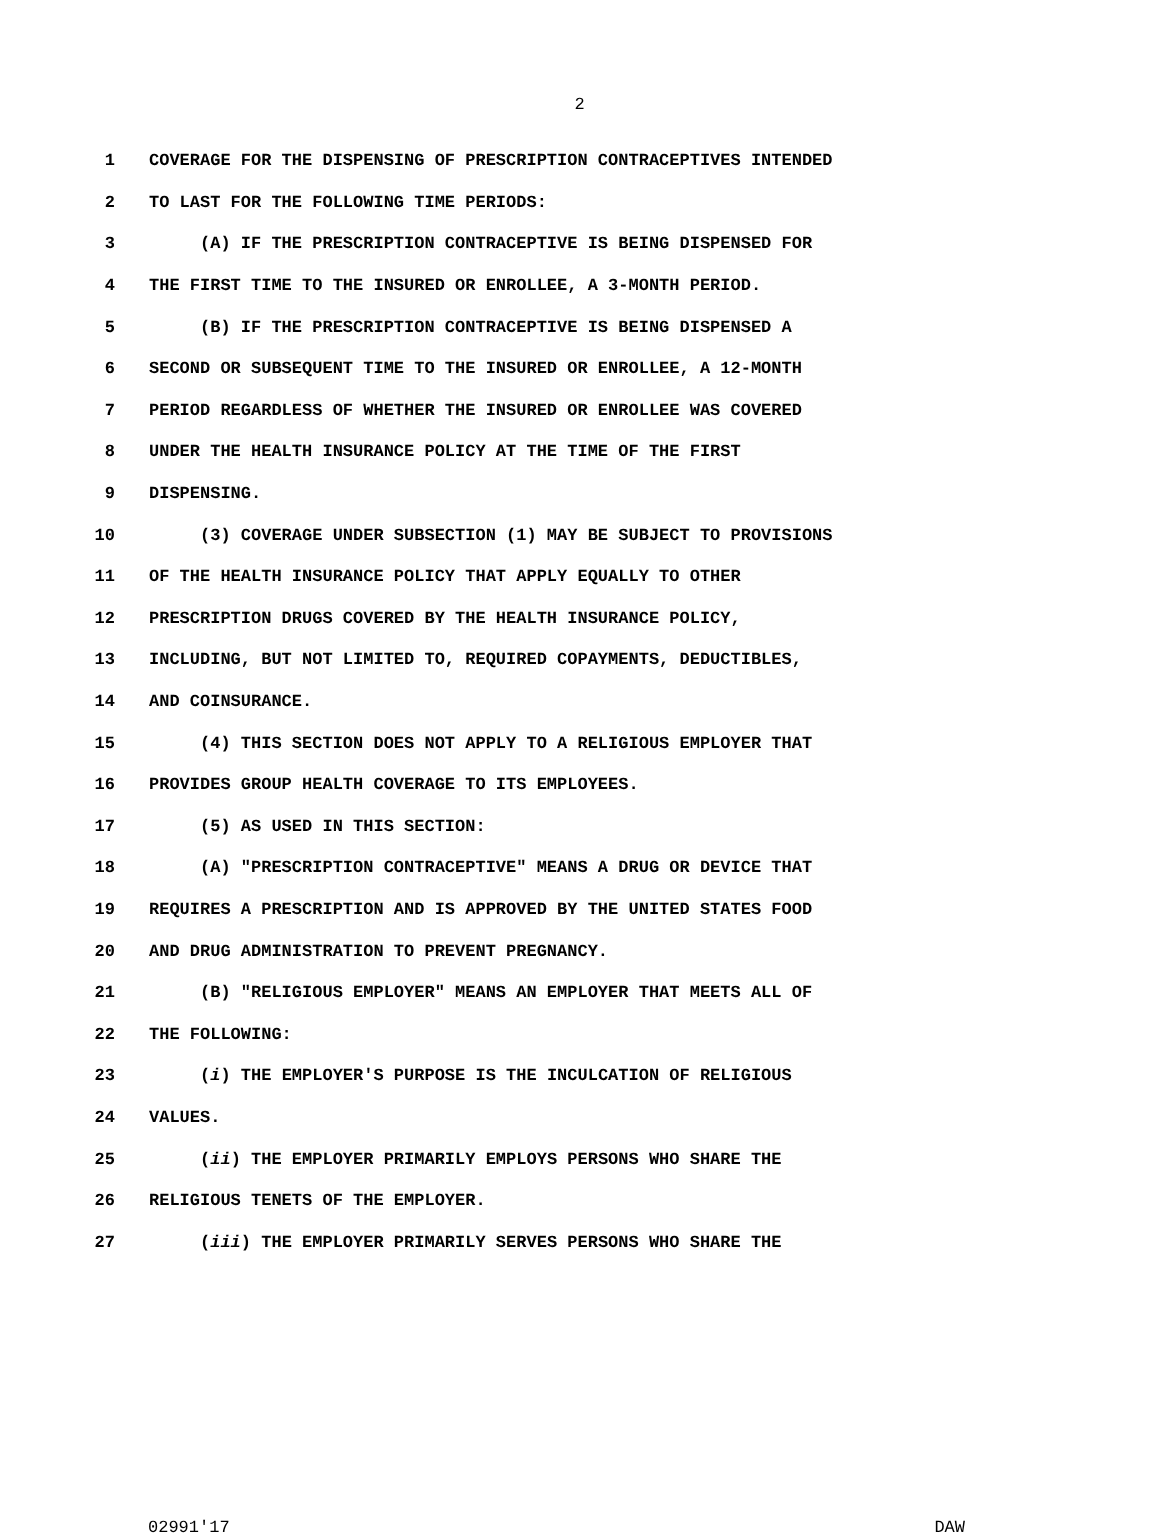2
1 COVERAGE FOR THE DISPENSING OF PRESCRIPTION CONTRACEPTIVES INTENDED
2 TO LAST FOR THE FOLLOWING TIME PERIODS:
3 (A) IF THE PRESCRIPTION CONTRACEPTIVE IS BEING DISPENSED FOR
4 THE FIRST TIME TO THE INSURED OR ENROLLEE, A 3-MONTH PERIOD.
5 (B) IF THE PRESCRIPTION CONTRACEPTIVE IS BEING DISPENSED A
6 SECOND OR SUBSEQUENT TIME TO THE INSURED OR ENROLLEE, A 12-MONTH
7 PERIOD REGARDLESS OF WHETHER THE INSURED OR ENROLLEE WAS COVERED
8 UNDER THE HEALTH INSURANCE POLICY AT THE TIME OF THE FIRST
9 DISPENSING.
10 (3) COVERAGE UNDER SUBSECTION (1) MAY BE SUBJECT TO PROVISIONS
11 OF THE HEALTH INSURANCE POLICY THAT APPLY EQUALLY TO OTHER
12 PRESCRIPTION DRUGS COVERED BY THE HEALTH INSURANCE POLICY,
13 INCLUDING, BUT NOT LIMITED TO, REQUIRED COPAYMENTS, DEDUCTIBLES,
14 AND COINSURANCE.
15 (4) THIS SECTION DOES NOT APPLY TO A RELIGIOUS EMPLOYER THAT
16 PROVIDES GROUP HEALTH COVERAGE TO ITS EMPLOYEES.
17 (5) AS USED IN THIS SECTION:
18 (A) "PRESCRIPTION CONTRACEPTIVE" MEANS A DRUG OR DEVICE THAT
19 REQUIRES A PRESCRIPTION AND IS APPROVED BY THE UNITED STATES FOOD
20 AND DRUG ADMINISTRATION TO PREVENT PREGNANCY.
21 (B) "RELIGIOUS EMPLOYER" MEANS AN EMPLOYER THAT MEETS ALL OF
22 THE FOLLOWING:
23 (i) THE EMPLOYER'S PURPOSE IS THE INCULCATION OF RELIGIOUS
24 VALUES.
25 (ii) THE EMPLOYER PRIMARILY EMPLOYS PERSONS WHO SHARE THE
26 RELIGIOUS TENETS OF THE EMPLOYER.
27 (iii) THE EMPLOYER PRIMARILY SERVES PERSONS WHO SHARE THE
02991'17 DAW